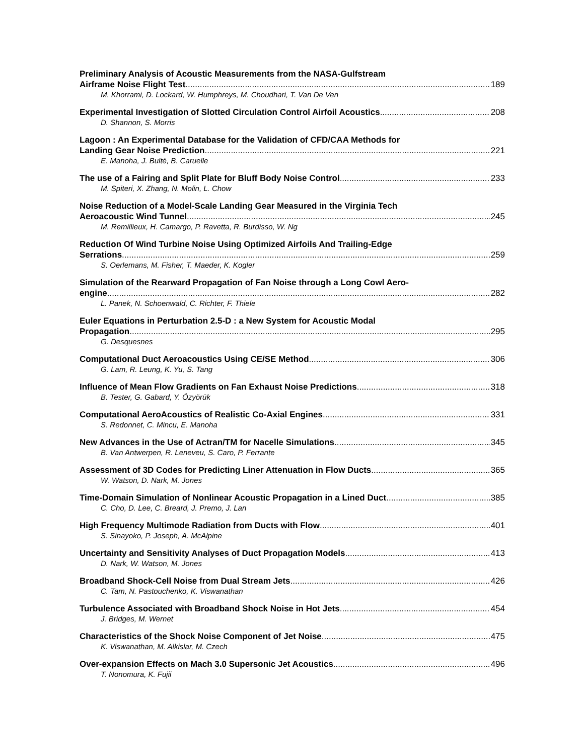Preliminary Analysis of Acoustic Measurements from the NASA-Gulfstream
Airframe Noise Flight Test 189
M. Khorrami, D. Lockard, W. Humphreys, M. Choudhari, T. Van De Ven
Experimental Investigation of Slotted Circulation Control Airfoil Acoustics 208
D. Shannon, S. Morris
Lagoon : An Experimental Database for the Validation of CFD/CAA Methods for
Landing Gear Noise Prediction 221
E. Manoha, J. Bulté, B. Caruelle
The use of a Fairing and Split Plate for Bluff Body Noise Control 233
M. Spiteri, X. Zhang, N. Molin, L. Chow
Noise Reduction of a Model-Scale Landing Gear Measured in the Virginia Tech
Aeroacoustic Wind Tunnel 245
M. Remillieux, H. Camargo, P. Ravetta, R. Burdisso, W. Ng
Reduction Of Wind Turbine Noise Using Optimized Airfoils And Trailing-Edge
Serrations 259
S. Oerlemans, M. Fisher, T. Maeder, K. Kogler
Simulation of the Rearward Propagation of Fan Noise through a Long Cowl Aero-
engine 282
L. Panek, N. Schoenwald, C. Richter, F. Thiele
Euler Equations in Perturbation 2.5-D : a New System for Acoustic Modal
Propagation 295
G. Desquesnes
Computational Duct Aeroacoustics Using CE/SE Method 306
G. Lam, R. Leung, K. Yu, S. Tang
Influence of Mean Flow Gradients on Fan Exhaust Noise Predictions 318
B. Tester, G. Gabard, Y. Özyörük
Computational AeroAcoustics of Realistic Co-Axial Engines 331
S. Redonnet, C. Mincu, E. Manoha
New Advances in the Use of Actran/TM for Nacelle Simulations 345
B. Van Antwerpen, R. Leneveu, S. Caro, P. Ferrante
Assessment of 3D Codes for Predicting Liner Attenuation in Flow Ducts 365
W. Watson, D. Nark, M. Jones
Time-Domain Simulation of Nonlinear Acoustic Propagation in a Lined Duct 385
C. Cho, D. Lee, C. Breard, J. Premo, J. Lan
High Frequency Multimode Radiation from Ducts with Flow 401
S. Sinayoko, P. Joseph, A. McAlpine
Uncertainty and Sensitivity Analyses of Duct Propagation Models 413
D. Nark, W. Watson, M. Jones
Broadband Shock-Cell Noise from Dual Stream Jets 426
C. Tam, N. Pastouchenko, K. Viswanathan
Turbulence Associated with Broadband Shock Noise in Hot Jets 454
J. Bridges, M. Wernet
Characteristics of the Shock Noise Component of Jet Noise 475
K. Viswanathan, M. Alkislar, M. Czech
Over-expansion Effects on Mach 3.0 Supersonic Jet Acoustics 496
T. Nonomura, K. Fujii